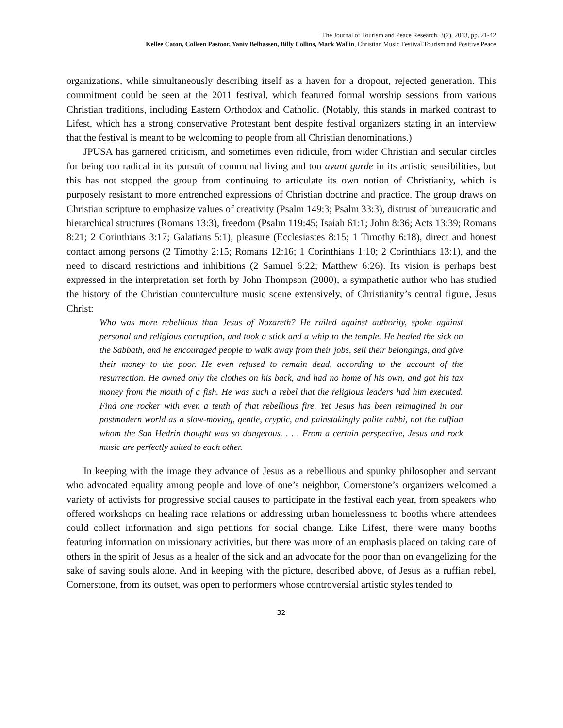The Journal of Tourism and Peace Research, 3(2), 2013, pp. 21-42
Kellee Caton, Colleen Pastoor, Yaniv Belhassen, Billy Collins, Mark Wallin, Christian Music Festival Tourism and Positive Peace
organizations, while simultaneously describing itself as a haven for a dropout, rejected generation. This commitment could be seen at the 2011 festival, which featured formal worship sessions from various Christian traditions, including Eastern Orthodox and Catholic. (Notably, this stands in marked contrast to Lifest, which has a strong conservative Protestant bent despite festival organizers stating in an interview that the festival is meant to be welcoming to people from all Christian denominations.)
JPUSA has garnered criticism, and sometimes even ridicule, from wider Christian and secular circles for being too radical in its pursuit of communal living and too avant garde in its artistic sensibilities, but this has not stopped the group from continuing to articulate its own notion of Christianity, which is purposely resistant to more entrenched expressions of Christian doctrine and practice. The group draws on Christian scripture to emphasize values of creativity (Psalm 149:3; Psalm 33:3), distrust of bureaucratic and hierarchical structures (Romans 13:3), freedom (Psalm 119:45; Isaiah 61:1; John 8:36; Acts 13:39; Romans 8:21; 2 Corinthians 3:17; Galatians 5:1), pleasure (Ecclesiastes 8:15; 1 Timothy 6:18), direct and honest contact among persons (2 Timothy 2:15; Romans 12:16; 1 Corinthians 1:10; 2 Corinthians 13:1), and the need to discard restrictions and inhibitions (2 Samuel 6:22; Matthew 6:26). Its vision is perhaps best expressed in the interpretation set forth by John Thompson (2000), a sympathetic author who has studied the history of the Christian counterculture music scene extensively, of Christianity’s central figure, Jesus Christ:
Who was more rebellious than Jesus of Nazareth? He railed against authority, spoke against personal and religious corruption, and took a stick and a whip to the temple. He healed the sick on the Sabbath, and he encouraged people to walk away from their jobs, sell their belongings, and give their money to the poor. He even refused to remain dead, according to the account of the resurrection. He owned only the clothes on his back, and had no home of his own, and got his tax money from the mouth of a fish. He was such a rebel that the religious leaders had him executed. Find one rocker with even a tenth of that rebellious fire. Yet Jesus has been reimagined in our postmodern world as a slow-moving, gentle, cryptic, and painstakingly polite rabbi, not the ruffian whom the San Hedrin thought was so dangerous. . . . From a certain perspective, Jesus and rock music are perfectly suited to each other.
In keeping with the image they advance of Jesus as a rebellious and spunky philosopher and servant who advocated equality among people and love of one’s neighbor, Cornerstone’s organizers welcomed a variety of activists for progressive social causes to participate in the festival each year, from speakers who offered workshops on healing race relations or addressing urban homelessness to booths where attendees could collect information and sign petitions for social change. Like Lifest, there were many booths featuring information on missionary activities, but there was more of an emphasis placed on taking care of others in the spirit of Jesus as a healer of the sick and an advocate for the poor than on evangelizing for the sake of saving souls alone. And in keeping with the picture, described above, of Jesus as a ruffian rebel, Cornerstone, from its outset, was open to performers whose controversial artistic styles tended to
32